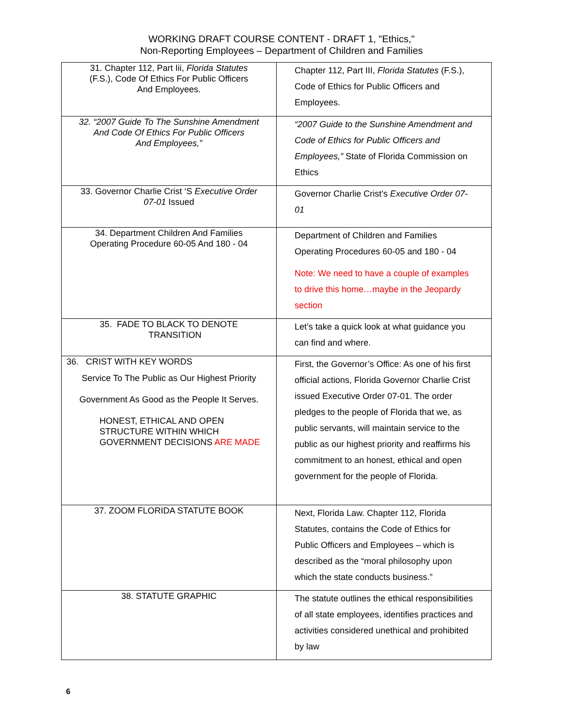WORKING DRAFT COURSE CONTENT - DRAFT 1, "Ethics,"
Non-Reporting Employees – Department of Children and Families
| 31. Chapter 112, Part Iii, Florida Statutes (F.S.), Code Of Ethics For Public Officers And Employees. | Chapter 112, Part III, Florida Statutes (F.S.), Code of Ethics for Public Officers and Employees. |
| 32. “2007 Guide To The Sunshine Amendment And Code Of Ethics For Public Officers And Employees,” | “2007 Guide to the Sunshine Amendment and Code of Ethics for Public Officers and Employees,” State of Florida Commission on Ethics |
| 33. Governor Charlie Crist ‘S Executive Order 07-01 Issued | Governor Charlie Crist’s Executive Order 07-01 |
| 34. Department Children And Families Operating Procedure 60-05 And 180 - 04 | Department of Children and Families Operating Procedures 60-05 and 180 - 04 Note: We need to have a couple of examples to drive this home…maybe in the Jeopardy section |
| 35. FADE TO BLACK TO DENOTE TRANSITION | Let’s take a quick look at what guidance you can find and where. |
| 36. CRIST WITH KEY WORDS Service To The Public as Our Highest Priority Government As Good as the People It Serves. HONEST, ETHICAL AND OPEN STRUCTURE WITHIN WHICH GOVERNMENT DECISIONS ARE MADE | First, the Governor’s Office: As one of his first official actions, Florida Governor Charlie Crist issued Executive Order 07-01. The order pledges to the people of Florida that we, as public servants, will maintain service to the public as our highest priority and reaffirms his commitment to an honest, ethical and open government for the people of Florida. |
| 37. ZOOM FLORIDA STATUTE BOOK | Next, Florida Law. Chapter 112, Florida Statutes, contains the Code of Ethics for Public Officers and Employees – which is described as the “moral philosophy upon which the state conducts business.” |
| 38. STATUTE GRAPHIC | The statute outlines the ethical responsibilities of all state employees, identifies practices and activities considered unethical and prohibited by law |
6